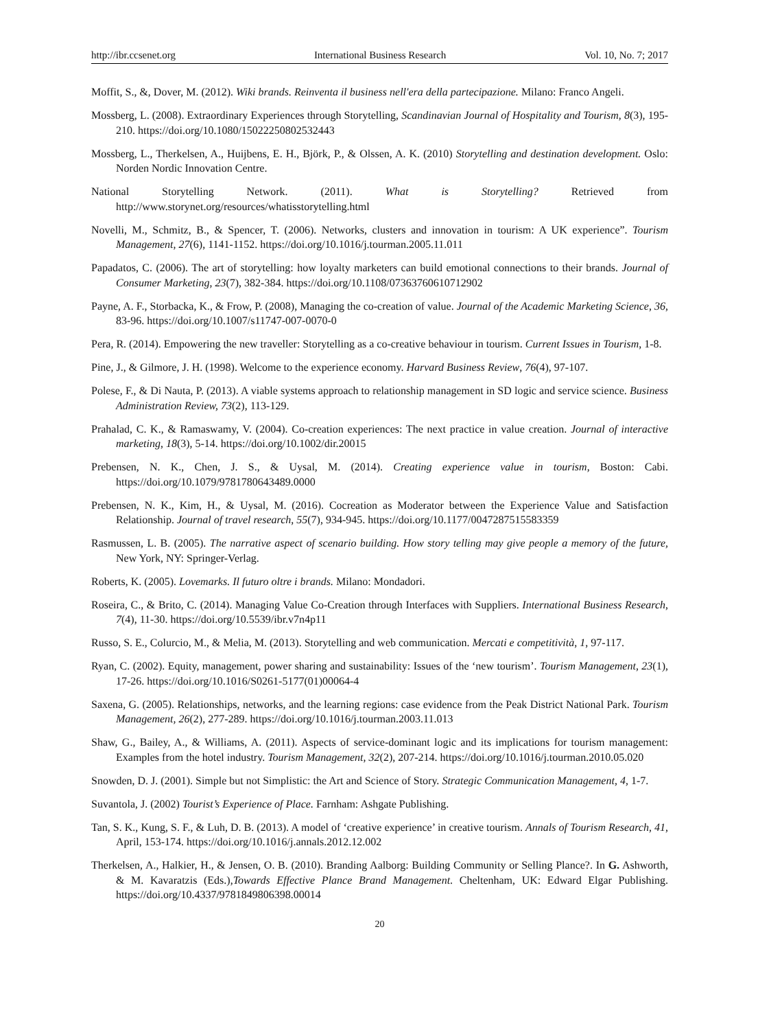http://ibr.ccsenet.org International Business Research Vol. 10, No. 7; 2017
Moffit, S., &, Dover, M. (2012). Wiki brands. Reinventa il business nell'era della partecipazione. Milano: Franco Angeli.
Mossberg, L. (2008). Extraordinary Experiences through Storytelling, Scandinavian Journal of Hospitality and Tourism, 8(3), 195-210. https://doi.org/10.1080/15022250802532443
Mossberg, L., Therkelsen, A., Huijbens, E. H., Björk, P., & Olssen, A. K. (2010) Storytelling and destination development. Oslo: Norden Nordic Innovation Centre.
National Storytelling Network. (2011). What is Storytelling? Retrieved from http://www.storynet.org/resources/whatisstorytelling.html
Novelli, M., Schmitz, B., & Spencer, T. (2006). Networks, clusters and innovation in tourism: A UK experience”. Tourism Management, 27(6), 1141-1152. https://doi.org/10.1016/j.tourman.2005.11.011
Papadatos, C. (2006). The art of storytelling: how loyalty marketers can build emotional connections to their brands. Journal of Consumer Marketing, 23(7), 382-384. https://doi.org/10.1108/07363760610712902
Payne, A. F., Storbacka, K., & Frow, P. (2008), Managing the co-creation of value. Journal of the Academic Marketing Science, 36, 83-96. https://doi.org/10.1007/s11747-007-0070-0
Pera, R. (2014). Empowering the new traveller: Storytelling as a co-creative behaviour in tourism. Current Issues in Tourism, 1-8.
Pine, J., & Gilmore, J. H. (1998). Welcome to the experience economy. Harvard Business Review, 76(4), 97-107.
Polese, F., & Di Nauta, P. (2013). A viable systems approach to relationship management in SD logic and service science. Business Administration Review, 73(2), 113-129.
Prahalad, C. K., & Ramaswamy, V. (2004). Co-creation experiences: The next practice in value creation. Journal of interactive marketing, 18(3), 5-14. https://doi.org/10.1002/dir.20015
Prebensen, N. K., Chen, J. S., & Uysal, M. (2014). Creating experience value in tourism, Boston: Cabi. https://doi.org/10.1079/9781780643489.0000
Prebensen, N. K., Kim, H., & Uysal, M. (2016). Cocreation as Moderator between the Experience Value and Satisfaction Relationship. Journal of travel research, 55(7), 934-945. https://doi.org/10.1177/0047287515583359
Rasmussen, L. B. (2005). The narrative aspect of scenario building. How story telling may give people a memory of the future, New York, NY: Springer-Verlag.
Roberts, K. (2005). Lovemarks. Il futuro oltre i brands. Milano: Mondadori.
Roseira, C., & Brito, C. (2014). Managing Value Co-Creation through Interfaces with Suppliers. International Business Research, 7(4), 11-30. https://doi.org/10.5539/ibr.v7n4p11
Russo, S. E., Colurcio, M., & Melia, M. (2013). Storytelling and web communication. Mercati e competitività, 1, 97-117.
Ryan, C. (2002). Equity, management, power sharing and sustainability: Issues of the ‘new tourism’. Tourism Management, 23(1), 17-26. https://doi.org/10.1016/S0261-5177(01)00064-4
Saxena, G. (2005). Relationships, networks, and the learning regions: case evidence from the Peak District National Park. Tourism Management, 26(2), 277-289. https://doi.org/10.1016/j.tourman.2003.11.013
Shaw, G., Bailey, A., & Williams, A. (2011). Aspects of service-dominant logic and its implications for tourism management: Examples from the hotel industry. Tourism Management, 32(2), 207-214. https://doi.org/10.1016/j.tourman.2010.05.020
Snowden, D. J. (2001). Simple but not Simplistic: the Art and Science of Story. Strategic Communication Management, 4, 1-7.
Suvantola, J. (2002) Tourist’s Experience of Place. Farnham: Ashgate Publishing.
Tan, S. K., Kung, S. F., & Luh, D. B. (2013). A model of ‘creative experience’ in creative tourism. Annals of Tourism Research, 41, April, 153-174. https://doi.org/10.1016/j.annals.2012.12.002
Therkelsen, A., Halkier, H., & Jensen, O. B. (2010). Branding Aalborg: Building Community or Selling Plance?. In G. Ashworth, & M. Kavaratzis (Eds.),Towards Effective Plance Brand Management. Cheltenham, UK: Edward Elgar Publishing. https://doi.org/10.4337/9781849806398.00014
20